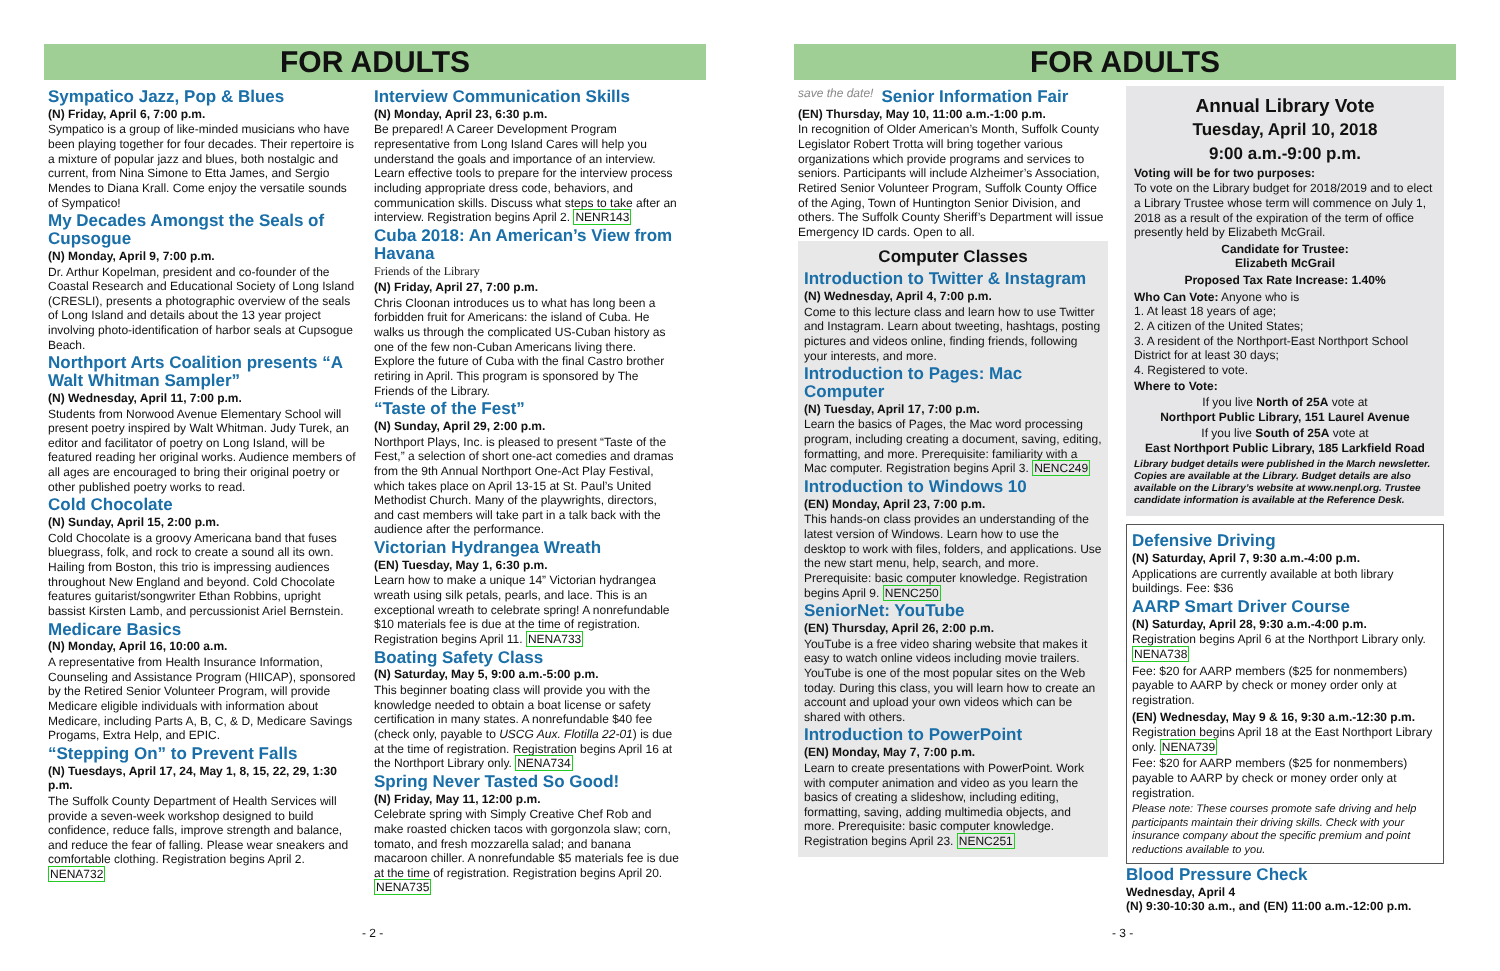FOR ADULTS
Sympatico Jazz, Pop & Blues
(N) Friday, April 6, 7:00 p.m.
Sympatico is a group of like-minded musicians who have been playing together for four decades. Their repertoire is a mixture of popular jazz and blues, both nostalgic and current, from Nina Simone to Etta James, and Sergio Mendes to Diana Krall. Come enjoy the versatile sounds of Sympatico!
My Decades Amongst the Seals of Cupsogue
(N) Monday, April 9, 7:00 p.m.
Dr. Arthur Kopelman, president and co-founder of the Coastal Research and Educational Society of Long Island (CRESLI), presents a photographic overview of the seals of Long Island and details about the 13 year project involving photo-identification of harbor seals at Cupsogue Beach.
Northport Arts Coalition presents “A Walt Whitman Sampler”
(N) Wednesday, April 11, 7:00 p.m.
Students from Norwood Avenue Elementary School will present poetry inspired by Walt Whitman. Judy Turek, an editor and facilitator of poetry on Long Island, will be featured reading her original works. Audience members of all ages are encouraged to bring their original poetry or other published poetry works to read.
Cold Chocolate
(N) Sunday, April 15, 2:00 p.m.
Cold Chocolate is a groovy Americana band that fuses bluegrass, folk, and rock to create a sound all its own. Hailing from Boston, this trio is impressing audiences throughout New England and beyond. Cold Chocolate features guitarist/songwriter Ethan Robbins, upright bassist Kirsten Lamb, and percussionist Ariel Bernstein.
Medicare Basics
(N) Monday, April 16, 10:00 a.m.
A representative from Health Insurance Information, Counseling and Assistance Program (HIICAP), sponsored by the Retired Senior Volunteer Program, will provide Medicare eligible individuals with information about Medicare, including Parts A, B, C, & D, Medicare Savings Progams, Extra Help, and EPIC.
“Stepping On” to Prevent Falls
(N) Tuesdays, April 17, 24, May 1, 8, 15, 22, 29, 1:30 p.m.
The Suffolk County Department of Health Services will provide a seven-week workshop designed to build confidence, reduce falls, improve strength and balance, and reduce the fear of falling. Please wear sneakers and comfortable clothing. Registration begins April 2. NENA732
Interview Communication Skills
(N) Monday, April 23, 6:30 p.m.
Be prepared! A Career Development Program representative from Long Island Cares will help you understand the goals and importance of an interview. Learn effective tools to prepare for the interview process including appropriate dress code, behaviors, and communication skills. Discuss what steps to take after an interview. Registration begins April 2. NENR143
Cuba 2018: An American’s View from Havana
Friends of the Library
(N) Friday, April 27, 7:00 p.m.
Chris Cloonan introduces us to what has long been a forbidden fruit for Americans: the island of Cuba. He walks us through the complicated US-Cuban history as one of the few non-Cuban Americans living there. Explore the future of Cuba with the final Castro brother retiring in April. This program is sponsored by The Friends of the Library.
“Taste of the Fest”
(N) Sunday, April 29, 2:00 p.m.
Northport Plays, Inc. is pleased to present “Taste of the Fest,” a selection of short one-act comedies and dramas from the 9th Annual Northport One-Act Play Festival, which takes place on April 13-15 at St. Paul’s United Methodist Church. Many of the playwrights, directors, and cast members will take part in a talk back with the audience after the performance.
Victorian Hydrangea Wreath
(EN) Tuesday, May 1, 6:30 p.m.
Learn how to make a unique 14” Victorian hydrangea wreath using silk petals, pearls, and lace. This is an exceptional wreath to celebrate spring! A nonrefundable $10 materials fee is due at the time of registration. Registration begins April 11. NENA733
Boating Safety Class
(N) Saturday, May 5, 9:00 a.m.-5:00 p.m.
This beginner boating class will provide you with the knowledge needed to obtain a boat license or safety certification in many states. A nonrefundable $40 fee (check only, payable to USCG Aux. Flotilla 22-01) is due at the time of registration. Registration begins April 16 at the Northport Library only. NENA734
Spring Never Tasted So Good!
(N) Friday, May 11, 12:00 p.m.
Celebrate spring with Simply Creative Chef Rob and make roasted chicken tacos with gorgonzola slaw; corn, tomato, and fresh mozzarella salad; and banana macaroon chiller. A nonrefundable $5 materials fee is due at the time of registration. Registration begins April 20. NENA735
- 2 -
FOR ADULTS
save the date!
Senior Information Fair
(EN) Thursday, May 10, 11:00 a.m.-1:00 p.m.
In recognition of Older American’s Month, Suffolk County Legislator Robert Trotta will bring together various organizations which provide programs and services to seniors. Participants will include Alzheimer’s Association, Retired Senior Volunteer Program, Suffolk County Office of the Aging, Town of Huntington Senior Division, and others. The Suffolk County Sheriff’s Department will issue Emergency ID cards. Open to all.
Computer Classes
Introduction to Twitter & Instagram
(N) Wednesday, April 4, 7:00 p.m.
Come to this lecture class and learn how to use Twitter and Instagram. Learn about tweeting, hashtags, posting pictures and videos online, finding friends, following your interests, and more.
Introduction to Pages: Mac Computer
(N) Tuesday, April 17, 7:00 p.m.
Learn the basics of Pages, the Mac word processing program, including creating a document, saving, editing, formatting, and more. Prerequisite: familiarity with a Mac computer. Registration begins April 3. NENC249
Introduction to Windows 10
(EN) Monday, April 23, 7:00 p.m.
This hands-on class provides an understanding of the latest version of Windows. Learn how to use the desktop to work with files, folders, and applications. Use the new start menu, help, search, and more. Prerequisite: basic computer knowledge. Registration begins April 9. NENC250
SeniorNet: YouTube
(EN) Thursday, April 26, 2:00 p.m.
YouTube is a free video sharing website that makes it easy to watch online videos including movie trailers. YouTube is one of the most popular sites on the Web today. During this class, you will learn how to create an account and upload your own videos which can be shared with others.
Introduction to PowerPoint
(EN) Monday, May 7, 7:00 p.m.
Learn to create presentations with PowerPoint. Work with computer animation and video as you learn the basics of creating a slideshow, including editing, formatting, saving, adding multimedia objects, and more. Prerequisite: basic computer knowledge. Registration begins April 23. NENC251
Annual Library Vote
Tuesday, April 10, 2018
9:00 a.m.-9:00 p.m.
Voting will be for two purposes:
To vote on the Library budget for 2018/2019 and to elect a Library Trustee whose term will commence on July 1, 2018 as a result of the expiration of the term of office presently held by Elizabeth McGrail.
Candidate for Trustee:
Elizabeth McGrail
Proposed Tax Rate Increase: 1.40%
Who Can Vote: Anyone who is
1. At least 18 years of age;
2. A citizen of the United States;
3. A resident of the Northport-East Northport School District for at least 30 days;
4. Registered to vote.
Where to Vote:
If you live North of 25A vote at
Northport Public Library, 151 Laurel Avenue
If you live South of 25A vote at
East Northport Public Library, 185 Larkfield Road
Library budget details were published in the March newsletter. Copies are available at the Library. Budget details are also available on the Library’s website at www.nenpl.org. Trustee candidate information is available at the Reference Desk.
Defensive Driving
(N) Saturday, April 7, 9:30 a.m.-4:00 p.m.
Applications are currently available at both library buildings. Fee: $36
AARP Smart Driver Course
(N) Saturday, April 28, 9:30 a.m.-4:00 p.m.
Registration begins April 6 at the Northport Library only. NENA738
Fee: $20 for AARP members ($25 for nonmembers) payable to AARP by check or money order only at registration.
(EN) Wednesday, May 9 & 16, 9:30 a.m.-12:30 p.m.
Registration begins April 18 at the East Northport Library only. NENA739
Fee: $20 for AARP members ($25 for nonmembers) payable to AARP by check or money order only at registration.
Please note: These courses promote safe driving and help participants maintain their driving skills. Check with your insurance company about the specific premium and point reductions available to you.
Blood Pressure Check
Wednesday, April 4
(N) 9:30-10:30 a.m., and (EN) 11:00 a.m.-12:00 p.m.
- 3 -